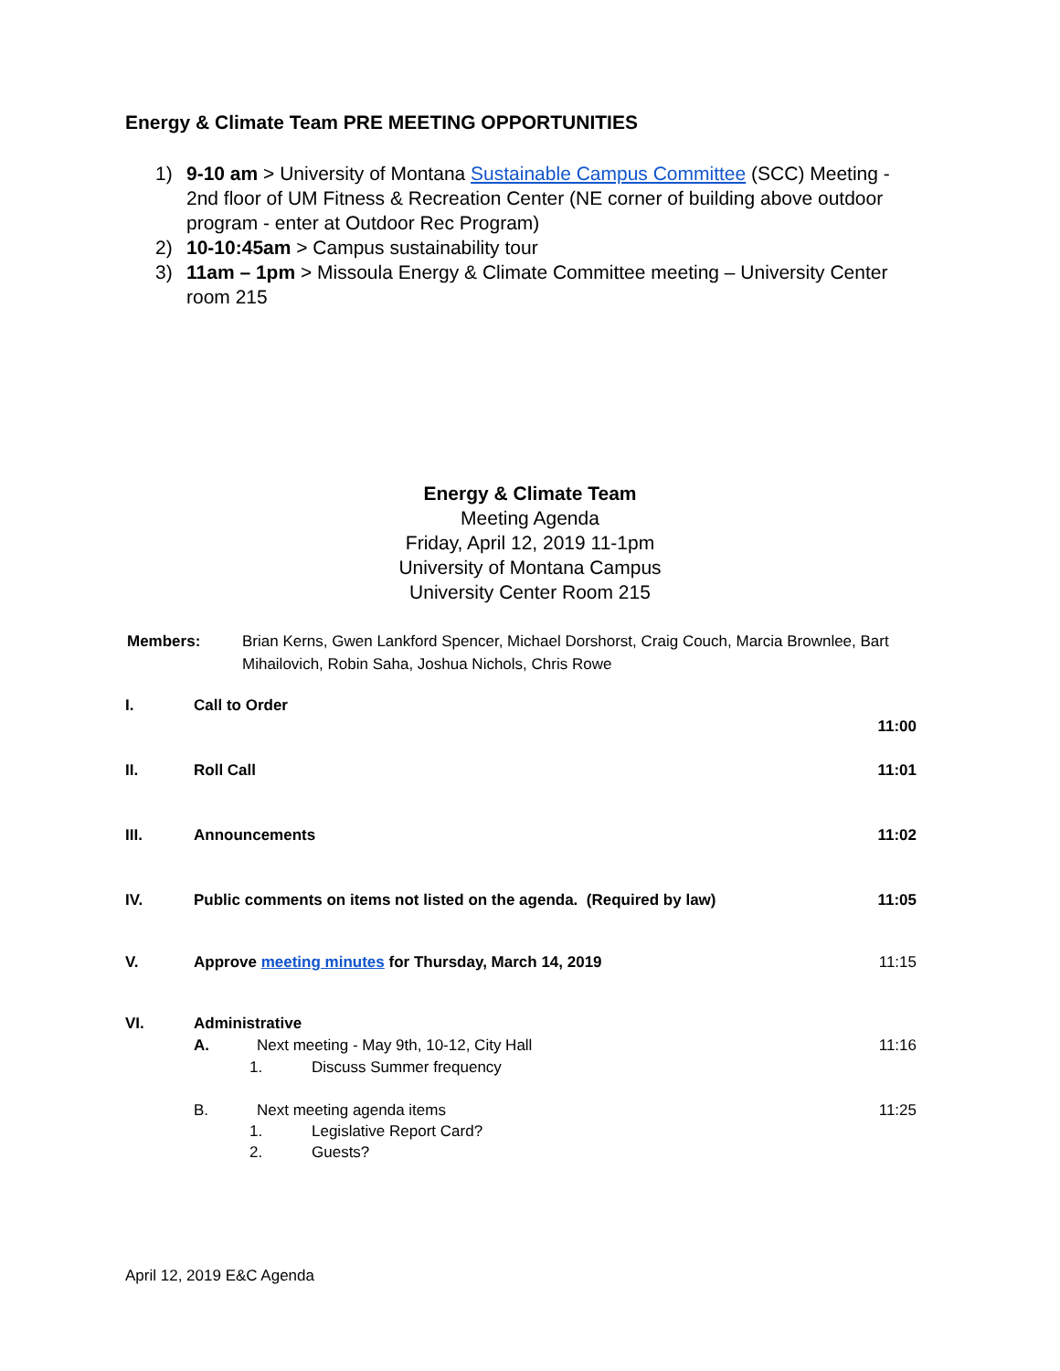Energy & Climate Team PRE MEETING OPPORTUNITIES
1) 9-10 am > University of Montana Sustainable Campus Committee (SCC) Meeting - 2nd floor of UM Fitness & Recreation Center (NE corner of building above outdoor program - enter at Outdoor Rec Program)
2) 10-10:45am > Campus sustainability tour
3) 11am – 1pm > Missoula Energy & Climate Committee meeting – University Center room 215
Energy & Climate Team
Meeting Agenda
Friday, April 12, 2019 11-1pm
University of Montana Campus
University Center Room 215
Members: Brian Kerns, Gwen Lankford Spencer, Michael Dorshorst, Craig Couch, Marcia Brownlee, Bart Mihailovich, Robin Saha, Joshua Nichols, Chris Rowe
I. Call to Order
11:00
II. Roll Call 11:01
III. Announcements 11:02
IV. Public comments on items not listed on the agenda. (Required by law) 11:05
V. Approve meeting minutes for Thursday, March 14, 2019 11:15
VI. Administrative
A. Next meeting - May 9th, 10-12, City Hall 11:16
1. Discuss Summer frequency
B. Next meeting agenda items 11:25
1. Legislative Report Card?
2. Guests?
April 12, 2019 E&C Agenda